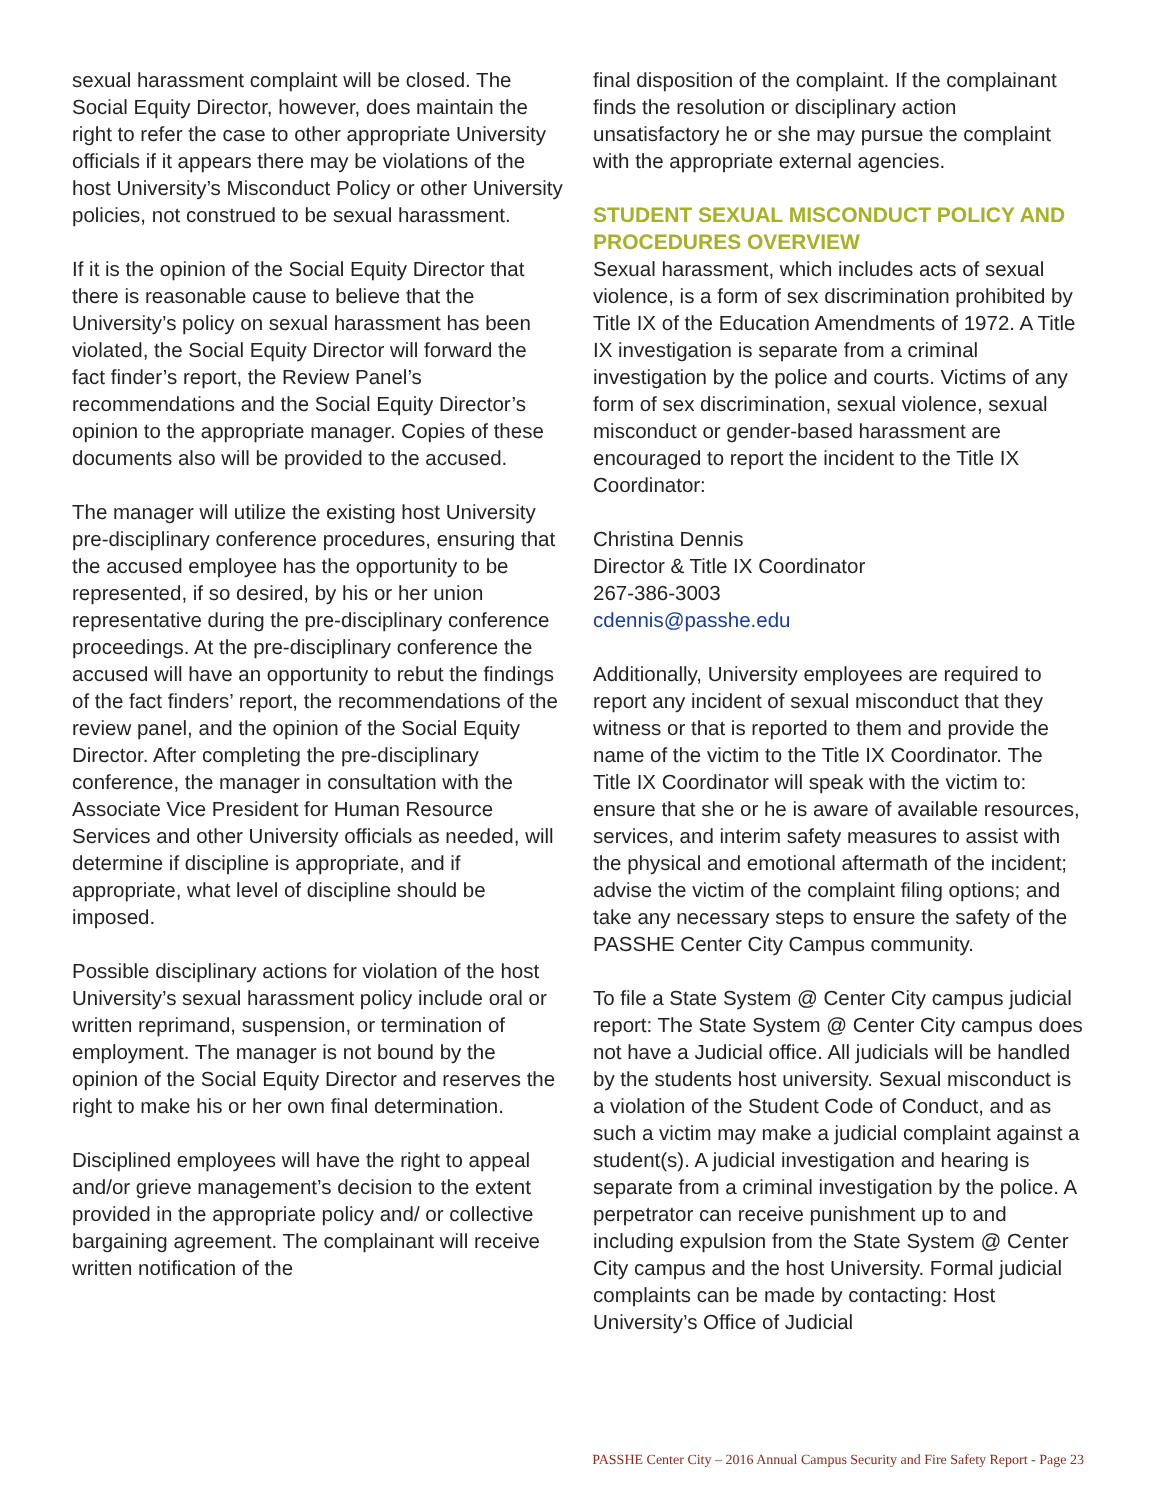sexual harassment complaint will be closed. The Social Equity Director, however, does maintain the right to refer the case to other appropriate University officials if it appears there may be violations of the host University’s Misconduct Policy or other University policies, not construed to be sexual harassment.
If it is the opinion of the Social Equity Director that there is reasonable cause to believe that the University’s policy on sexual harassment has been violated, the Social Equity Director will forward the fact finder’s report, the Review Panel’s recommendations and the Social Equity Director’s opinion to the appropriate manager. Copies of these documents also will be provided to the accused.
The manager will utilize the existing host University pre-disciplinary conference procedures, ensuring that the accused employee has the opportunity to be represented, if so desired, by his or her union representative during the pre-disciplinary conference proceedings. At the pre-disciplinary conference the accused will have an opportunity to rebut the findings of the fact finders’ report, the recommendations of the review panel, and the opinion of the Social Equity Director. After completing the pre-disciplinary conference, the manager in consultation with the Associate Vice President for Human Resource Services and other University officials as needed, will determine if discipline is appropriate, and if appropriate, what level of discipline should be imposed.
Possible disciplinary actions for violation of the host University’s sexual harassment policy include oral or written reprimand, suspension, or termination of employment. The manager is not bound by the opinion of the Social Equity Director and reserves the right to make his or her own final determination.
Disciplined employees will have the right to appeal and/or grieve management’s decision to the extent provided in the appropriate policy and/ or collective bargaining agreement. The complainant will receive written notification of the
final disposition of the complaint. If the complainant finds the resolution or disciplinary action unsatisfactory he or she may pursue the complaint with the appropriate external agencies.
STUDENT SEXUAL MISCONDUCT POLICY AND PROCEDURES OVERVIEW
Sexual harassment, which includes acts of sexual violence, is a form of sex discrimination prohibited by Title IX of the Education Amendments of 1972. A Title IX investigation is separate from a criminal investigation by the police and courts. Victims of any form of sex discrimination, sexual violence, sexual misconduct or gender-based harassment are encouraged to report the incident to the Title IX Coordinator:
Christina Dennis
Director & Title IX Coordinator
267-386-3003
cdennis@passhe.edu
Additionally, University employees are required to report any incident of sexual misconduct that they witness or that is reported to them and provide the name of the victim to the Title IX Coordinator. The Title IX Coordinator will speak with the victim to: ensure that she or he is aware of available resources, services, and interim safety measures to assist with the physical and emotional aftermath of the incident; advise the victim of the complaint filing options; and take any necessary steps to ensure the safety of the PASSHE Center City Campus community.
To file a State System @ Center City campus judicial report: The State System @ Center City campus does not have a Judicial office. All judicials will be handled by the students host university. Sexual misconduct is a violation of the Student Code of Conduct, and as such a victim may make a judicial complaint against a student(s). A judicial investigation and hearing is separate from a criminal investigation by the police. A perpetrator can receive punishment up to and including expulsion from the State System @ Center City campus and the host University. Formal judicial complaints can be made by contacting: Host University’s Office of Judicial
PASSHE Center City – 2016 Annual Campus Security and Fire Safety Report - Page 23